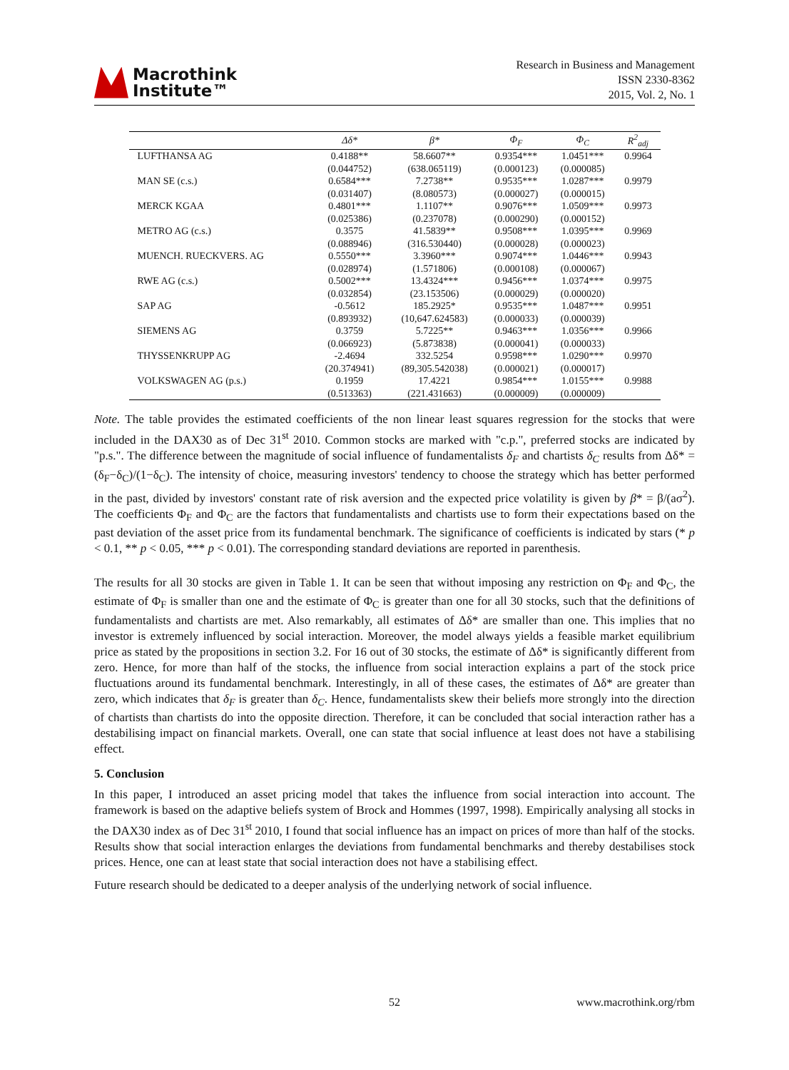Macrothink
Institute™
Research in Business and Management
ISSN 2330-8362
2015, Vol. 2, No. 1
| | Δδ* | β* | Φ<sub>F</sub> | Φ<sub>C</sub> | R<sup>2</sup><sub>adj</sub> |
| --- | --- | --- | --- | --- | --- |
| LUFTHANSA AG | 0.4188** | 58.6607** | 0.9354*** | 1.0451*** | 0.9964 |
| | (0.044752) | (638.065119) | (0.000123) | (0.000085) | |
| MAN SE (c.s.) | 0.6584*** | 7.2738** | 0.9535*** | 1.0287*** | 0.9979 |
| | (0.031407) | (8.080573) | (0.000027) | (0.000015) | |
| MERCK KGAA | 0.4801*** | 1.1107** | 0.9076*** | 1.0509*** | 0.9973 |
| | (0.025386) | (0.237078) | (0.000290) | (0.000152) | |
| METRO AG (c.s.) | 0.3575 | 41.5839** | 0.9508*** | 1.0395*** | 0.9969 |
| | (0.088946) | (316.530440) | (0.000028) | (0.000023) | |
| MUENCH. RUECKVERS. AG | 0.5550*** | 3.3960*** | 0.9074*** | 1.0446*** | 0.9943 |
| | (0.028974) | (1.571806) | (0.000108) | (0.000067) | |
| RWE AG (c.s.) | 0.5002*** | 13.4324*** | 0.9456*** | 1.0374*** | 0.9975 |
| | (0.032854) | (23.153506) | (0.000029) | (0.000020) | |
| SAP AG | -0.5612 | 185.2925* | 0.9535*** | 1.0487*** | 0.9951 |
| | (0.893932) | (10,647.624583) | (0.000033) | (0.000039) | |
| SIEMENS AG | 0.3759 | 5.7225** | 0.9463*** | 1.0356*** | 0.9966 |
| | (0.066923) | (5.873838) | (0.000041) | (0.000033) | |
| THYSSENKRUPP AG | -2.4694 | 332.5254 | 0.9598*** | 1.0290*** | 0.9970 |
| | (20.374941) | (89,305.542038) | (0.000021) | (0.000017) | |
| VOLKSWAGEN AG (p.s.) | 0.1959 | 17.4221 | 0.9854*** | 1.0155*** | 0.9988 |
| | (0.513363) | (221.431663) | (0.000009) | (0.000009) | |
Note. The table provides the estimated coefficients of the non linear least squares regression for the stocks that were included in the DAX30 as of Dec 31<sup>st</sup> 2010. Common stocks are marked with "c.p.", preferred stocks are indicated by "p.s.". The difference between the magnitude of social influence of fundamentalists δ<sub>F</sub> and chartists δ<sub>C</sub> results from Δδ* = (δ<sub>F</sub>−δ<sub>C</sub>)/(1−δ<sub>C</sub>). The intensity of choice, measuring investors' tendency to choose the strategy which has better performed in the past, divided by investors' constant rate of risk aversion and the expected price volatility is given by β* = β/(aσ<sup>2</sup>). The coefficients Φ<sub>F</sub> and Φ<sub>C</sub> are the factors that fundamentalists and chartists use to form their expectations based on the past deviation of the asset price from its fundamental benchmark. The significance of coefficients is indicated by stars (* p < 0.1, ** p < 0.05, *** p < 0.01). The corresponding standard deviations are reported in parenthesis.
The results for all 30 stocks are given in Table 1. It can be seen that without imposing any restriction on Φ<sub>F</sub> and Φ<sub>C</sub>, the estimate of Φ<sub>F</sub> is smaller than one and the estimate of Φ<sub>C</sub> is greater than one for all 30 stocks, such that the definitions of fundamentalists and chartists are met. Also remarkably, all estimates of Δδ* are smaller than one. This implies that no investor is extremely influenced by social interaction. Moreover, the model always yields a feasible market equilibrium price as stated by the propositions in section 3.2. For 16 out of 30 stocks, the estimate of Δδ* is significantly different from zero. Hence, for more than half of the stocks, the influence from social interaction explains a part of the stock price fluctuations around its fundamental benchmark. Interestingly, in all of these cases, the estimates of Δδ* are greater than zero, which indicates that δ<sub>F</sub> is greater than δ<sub>C</sub>. Hence, fundamentalists skew their beliefs more strongly into the direction of chartists than chartists do into the opposite direction. Therefore, it can be concluded that social interaction rather has a destabilising impact on financial markets. Overall, one can state that social influence at least does not have a stabilising effect.
5. Conclusion
In this paper, I introduced an asset pricing model that takes the influence from social interaction into account. The framework is based on the adaptive beliefs system of Brock and Hommes (1997, 1998). Empirically analysing all stocks in the DAX30 index as of Dec 31<sup>st</sup> 2010, I found that social influence has an impact on prices of more than half of the stocks. Results show that social interaction enlarges the deviations from fundamental benchmarks and thereby destabilises stock prices. Hence, one can at least state that social interaction does not have a stabilising effect.
Future research should be dedicated to a deeper analysis of the underlying network of social influence.
52 www.macrothink.org/rbm